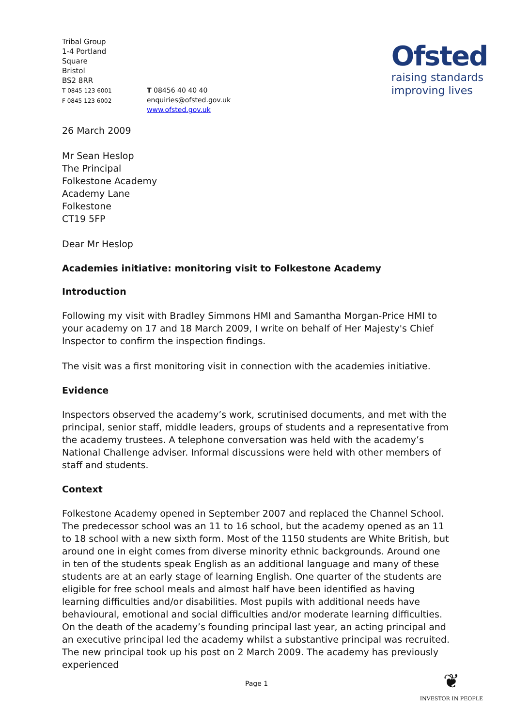Tribal Group
1-4 Portland
Square
Bristol
BS2 8RR
T 0845 123 6001
F 0845 123 6002
T 08456 40 40 40
enquiries@ofsted.gov.uk
www.ofsted.gov.uk
Ofsted
raising standards
improving lives
26 March 2009
Mr Sean Heslop
The Principal
Folkestone Academy
Academy Lane
Folkestone
CT19 5FP
Dear Mr Heslop
Academies initiative: monitoring visit to Folkestone Academy
Introduction
Following my visit with Bradley Simmons HMI and Samantha Morgan-Price HMI to your academy on 17 and 18 March 2009, I write on behalf of Her Majesty's Chief Inspector to confirm the inspection findings.
The visit was a first monitoring visit in connection with the academies initiative.
Evidence
Inspectors observed the academy’s work, scrutinised documents, and met with the principal, senior staff, middle leaders, groups of students and a representative from the academy trustees. A telephone conversation was held with the academy’s National Challenge adviser. Informal discussions were held with other members of staff and students.
Context
Folkestone Academy opened in September 2007 and replaced the Channel School. The predecessor school was an 11 to 16 school, but the academy opened as an 11 to 18 school with a new sixth form. Most of the 1150 students are White British, but around one in eight comes from diverse minority ethnic backgrounds. Around one in ten of the students speak English as an additional language and many of these students are at an early stage of learning English. One quarter of the students are eligible for free school meals and almost half have been identified as having learning difficulties and/or disabilities. Most pupils with additional needs have behavioural, emotional and social difficulties and/or moderate learning difficulties. On the death of the academy’s founding principal last year, an acting principal and an executive principal led the academy whilst a substantive principal was recruited. The new principal took up his post on 2 March 2009. The academy has previously experienced
Page 1
❦
INVESTOR IN PEOPLE